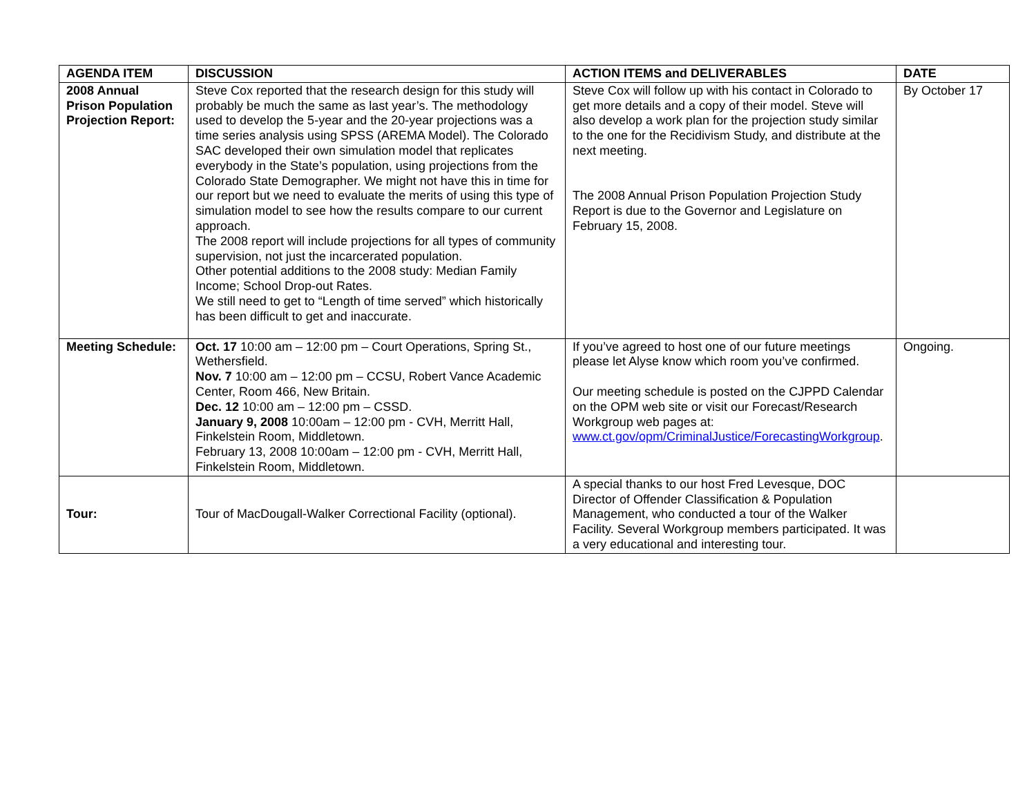| AGENDA ITEM | DISCUSSION | ACTION ITEMS and DELIVERABLES | DATE |
| --- | --- | --- | --- |
| 2008 Annual Prison Population Projection Report: | Steve Cox reported that the research design for this study will probably be much the same as last year’s. The methodology used to develop the 5-year and the 20-year projections was a time series analysis using SPSS (AREMA Model). The Colorado SAC developed their own simulation model that replicates everybody in the State’s population, using projections from the Colorado State Demographer. We might not have this in time for our report but we need to evaluate the merits of using this type of simulation model to see how the results compare to our current approach. The 2008 report will include projections for all types of community supervision, not just the incarcerated population. Other potential additions to the 2008 study: Median Family Income; School Drop-out Rates. We still need to get to “Length of time served” which historically has been difficult to get and inaccurate. | Steve Cox will follow up with his contact in Colorado to get more details and a copy of their model. Steve will also develop a work plan for the projection study similar to the one for the Recidivism Study, and distribute at the next meeting. The 2008 Annual Prison Population Projection Study Report is due to the Governor and Legislature on February 15, 2008. | By October 17 |
| Meeting Schedule: | Oct. 17 10:00 am – 12:00 pm – Court Operations, Spring St., Wethersfield. Nov. 7 10:00 am – 12:00 pm – CCSU, Robert Vance Academic Center, Room 466, New Britain. Dec. 12 10:00 am – 12:00 pm – CSSD. January 9, 2008 10:00am – 12:00 pm - CVH, Merritt Hall, Finkelstein Room, Middletown. February 13, 2008 10:00am – 12:00 pm - CVH, Merritt Hall, Finkelstein Room, Middletown. | If you’ve agreed to host one of our future meetings please let Alyse know which room you’ve confirmed. Our meeting schedule is posted on the CJPPD Calendar on the OPM web site or visit our Forecast/Research Workgroup web pages at: www.ct.gov/opm/CriminalJustice/ForecastingWorkgroup . | Ongoing. |
| Tour: | Tour of MacDougall-Walker Correctional Facility (optional). | A special thanks to our host Fred Levesque, DOC Director of Offender Classification & Population Management, who conducted a tour of the Walker Facility. Several Workgroup members participated. It was a very educational and interesting tour. | |